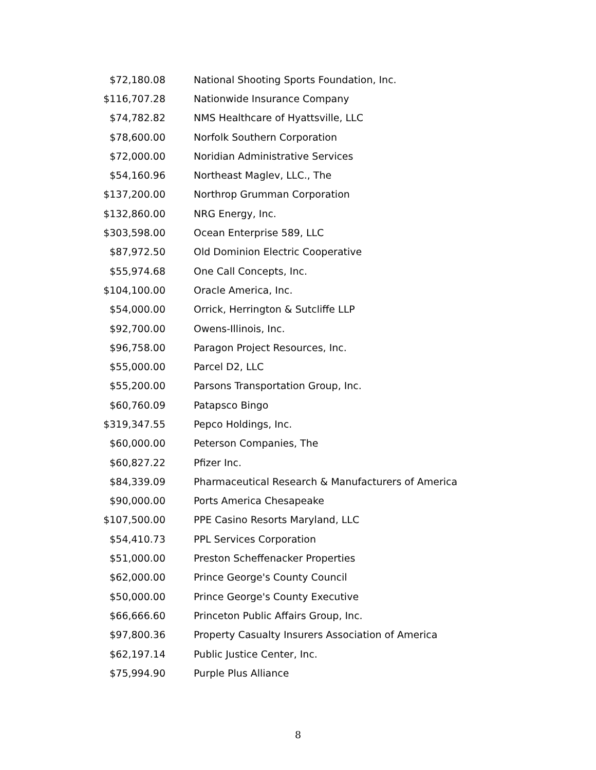| $72,180.08 | National Shooting Sports Foundation, Inc. |
| $116,707.28 | Nationwide Insurance Company |
| $74,782.82 | NMS Healthcare of Hyattsville, LLC |
| $78,600.00 | Norfolk Southern Corporation |
| $72,000.00 | Noridian Administrative Services |
| $54,160.96 | Northeast Maglev, LLC., The |
| $137,200.00 | Northrop Grumman Corporation |
| $132,860.00 | NRG Energy, Inc. |
| $303,598.00 | Ocean Enterprise 589, LLC |
| $87,972.50 | Old Dominion Electric Cooperative |
| $55,974.68 | One Call Concepts, Inc. |
| $104,100.00 | Oracle America, Inc. |
| $54,000.00 | Orrick, Herrington & Sutcliffe LLP |
| $92,700.00 | Owens-Illinois, Inc. |
| $96,758.00 | Paragon Project Resources, Inc. |
| $55,000.00 | Parcel D2, LLC |
| $55,200.00 | Parsons Transportation Group, Inc. |
| $60,760.09 | Patapsco Bingo |
| $319,347.55 | Pepco Holdings, Inc. |
| $60,000.00 | Peterson Companies, The |
| $60,827.22 | Pfizer Inc. |
| $84,339.09 | Pharmaceutical Research & Manufacturers of America |
| $90,000.00 | Ports America Chesapeake |
| $107,500.00 | PPE Casino Resorts Maryland, LLC |
| $54,410.73 | PPL Services Corporation |
| $51,000.00 | Preston Scheffenacker Properties |
| $62,000.00 | Prince George's County Council |
| $50,000.00 | Prince George's County Executive |
| $66,666.60 | Princeton Public Affairs Group, Inc. |
| $97,800.36 | Property Casualty Insurers Association of America |
| $62,197.14 | Public Justice Center, Inc. |
| $75,994.90 | Purple Plus Alliance |
8